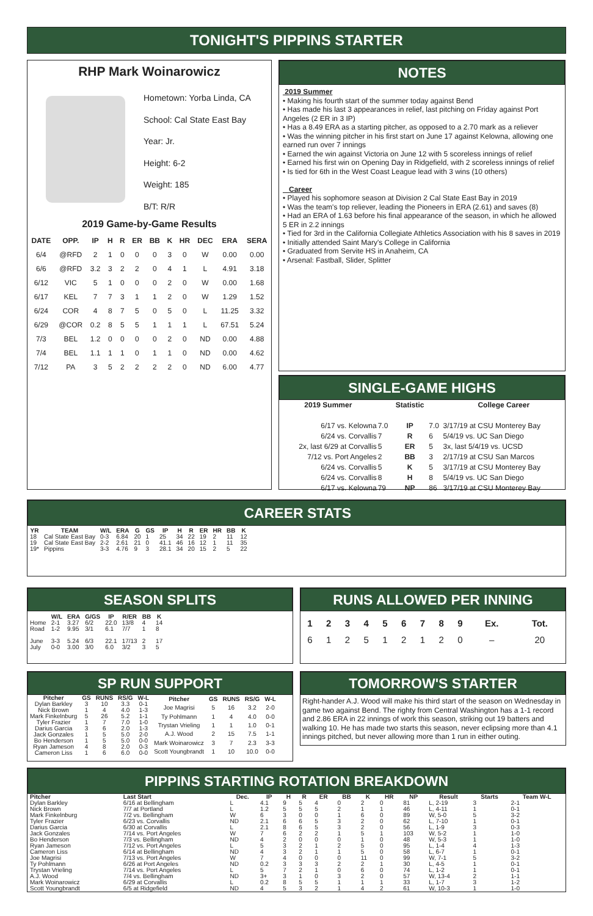TONIGHT'S PIPPINS STARTER
RHP Mark Woinarowicz
Hometown: Yorba Linda, CA
School: Cal State East Bay
Year: Jr.
Height: 6-2
Weight: 185
B/T: R/R
2019 Game-by-Game Results
| DATE | OPP. | IP | H | R | ER | BB | K | HR | DEC | ERA | SERA |
| --- | --- | --- | --- | --- | --- | --- | --- | --- | --- | --- | --- |
| 6/4 | @RFD | 2 | 1 | 0 | 0 | 0 | 3 | 0 | W | 0.00 | 0.00 |
| 6/6 | @RFD | 3.2 | 3 | 2 | 2 | 0 | 4 | 1 | L | 4.91 | 3.18 |
| 6/12 | VIC | 5 | 1 | 0 | 0 | 0 | 2 | 0 | W | 0.00 | 1.68 |
| 6/17 | KEL | 7 | 7 | 3 | 1 | 1 | 2 | 0 | W | 1.29 | 1.52 |
| 6/24 | COR | 4 | 8 | 7 | 5 | 0 | 5 | 0 | L | 11.25 | 3.32 |
| 6/29 | @COR | 0.2 | 8 | 5 | 5 | 1 | 1 | 1 | L | 67.51 | 5.24 |
| 7/3 | BEL | 1.2 | 0 | 0 | 0 | 0 | 2 | 0 | ND | 0.00 | 4.88 |
| 7/4 | BEL | 1.1 | 1 | 1 | 0 | 1 | 1 | 0 | ND | 0.00 | 4.62 |
| 7/12 | PA | 3 | 5 | 2 | 2 | 2 | 2 | 0 | ND | 6.00 | 4.77 |
NOTES
2019 Summer
• Making his fourth start of the summer today against Bend
• Has made his last 3 appearances in relief, last pitching on Friday against Port Angeles (2 ER in 3 IP)
• Has a 8.49 ERA as a starting pitcher, as opposed to a 2.70 mark as a reliever
• Was the winning pitcher in his first start on June 17 against Kelowna, allowing one earned run over 7 innings
• Earned the win against Victoria on June 12 with 5 scoreless innings of relief
• Earned his first win on Opening Day in Ridgefield, with 2 scoreless innings of relief
• Is tied for 6th in the West Coast League lead with 3 wins (10 others)
Career
• Played his sophomore season at Division 2 Cal State East Bay in 2019
• Was the team's top reliever, leading the Pioneers in ERA (2.61) and saves (8)
• Had an ERA of 1.63 before his final appearance of the season, in which he allowed 5 ER in 2.2 innings
• Tied for 3rd in the California Collegiate Athletics Association with his 8 saves in 2019
• Initially attended Saint Mary's College in California
• Graduated from Servite HS in Anaheim, CA
• Arsenal: Fastball, Slider, Splitter
SINGLE-GAME HIGHS
| 2019 Summer | | Statistic | | College Career |
| --- | --- | --- | --- | --- |
| 6/17 vs. Kelowna | 7.0 | IP | 7.0 | 3/17/19 at CSU Monterey Bay |
| 6/24 vs. Corvallis | 7 | R | 6 | 5/4/19 vs. UC San Diego |
| 2x, last 6/29 at Corvallis | 5 | ER | 5 | 3x, last 5/4/19 vs. UCSD |
| 7/12 vs. Port Angeles | 2 | BB | 3 | 2/17/19 at CSU San Marcos |
| 6/24 vs. Corvallis | 5 | K | 5 | 3/17/19 at CSU Monterey Bay |
| 6/24 vs. Corvallis | 8 | H | 8 | 5/4/19 vs. UC San Diego |
| 6/17 vs. Kelowna | 79 | NP | 86 | 3/17/19 at CSU Monterey Bay |
CAREER STATS
| YR | TEAM | W/L | ERA | G | GS | IP | H | R | ER | HR | BB | K |
| --- | --- | --- | --- | --- | --- | --- | --- | --- | --- | --- | --- | --- |
| 18 | Cal State East Bay | 0-3 | 6.84 | 20 | 1 | 25 | 34 | 22 | 19 | 2 | 11 | 12 |
| 19 | Cal State East Bay | 2-2 | 2.61 | 21 | 0 | 41.1 | 46 | 16 | 12 | 1 | 11 | 35 |
| 19* | Pippins | 3-3 | 4.76 | 9 | 3 | 28.1 | 34 | 20 | 15 | 2 | 5 | 22 |
SEASON SPLITS
| | W/L | ERA | G/GS | IP | R/ER | BB | K |
| --- | --- | --- | --- | --- | --- | --- | --- |
| Home | 2-1 | 3.27 | 6/2 | 22.0 | 13/8 | 4 | 14 |
| Road | 1-2 | 9.95 | 3/1 | 6.1 | 7/7 | 1 | 8 |
| June | 3-3 | 5.24 | 6/3 | 22.1 | 17/13 | 2 | 17 |
| July | 0-0 | 3.00 | 3/0 | 6.0 | 3/2 | 3 | 5 |
RUNS ALLOWED PER INNING
| 1 | 2 | 3 | 4 | 5 | 6 | 7 | 8 | 9 | Ex. | Tot. |
| --- | --- | --- | --- | --- | --- | --- | --- | --- | --- | --- |
| 6 | 1 | 2 | 5 | 1 | 2 | 1 | 2 | 0 | – | 20 |
SP RUN SUPPORT
| Pitcher | GS | RUNS | RS/G | W-L |
| --- | --- | --- | --- | --- |
| Dylan Barkley | 3 | 10 | 3.3 | 0-1 |
| Nick Brown | 1 | 4 | 4.0 | 1-3 |
| Mark Finkelnburg | 5 | 26 | 5.2 | 1-1 |
| Tyler Frazier | 1 | 7 | 7.0 | 1-0 |
| Darius Garcia | 3 | 6 | 2.0 | 1-3 |
| Jack Gonzales | 1 | 5 | 5.0 | 2-0 |
| Bo Henderson | 1 | 5 | 5.0 | 0-0 |
| Ryan Jameson | 4 | 8 | 2.0 | 0-3 |
| Cameron Liss | 1 | 6 | 6.0 | 0-0 |
| Pitcher | GS | RUNS | RS/G | W-L |
| --- | --- | --- | --- | --- |
| Joe Magrisi | 5 | 16 | 3.2 | 2-0 |
| Ty Pohlmann | 1 | 4 | 4.0 | 0-0 |
| Trystan Vrieling | 1 | 1 | 1.0 | 0-1 |
| A.J. Wood | 2 | 15 | 7.5 | 1-1 |
| Mark Woinarowicz | 3 | 7 | 2.3 | 3-3 |
| Scott Youngbrandt | 1 | 10 | 10.0 | 0-0 |
TOMORROW'S STARTER
Right-hander A.J. Wood will make his third start of the season on Wednesday in game two against Bend. The righty from Central Washington has a 1-1 record and 2.86 ERA in 22 innings of work this season, striking out 19 batters and walking 10. He has made two starts this season, never eclipsing more than 4.1 innings pitched, but never allowing more than 1 run in either outing.
PIPPINS STARTING ROTATION BREAKDOWN
| Pitcher | Last Start | Dec. | IP | H | R | ER | BB | K | HR | NP | Result | Starts | Team W-L |
| --- | --- | --- | --- | --- | --- | --- | --- | --- | --- | --- | --- | --- | --- |
| Dylan Barkley | 6/16 at Bellingham | L | 4.1 | 9 | 5 | 4 | 0 | 2 | 0 | 81 | L, 2-19 | 3 | 2-1 |
| Nick Brown | 7/7 at Portland | L | 1.2 | 5 | 5 | 5 | 2 | 1 | 1 | 46 | L, 4-11 | 1 | 0-1 |
| Mark Finkelnburg | 7/2 vs. Bellingham | W | 6 | 3 | 0 | 0 | 1 | 6 | 0 | 89 | W, 5-0 | 5 | 3-2 |
| Tyler Frazier | 6/23 vs. Corvallis | ND | 2.1 | 6 | 6 | 5 | 3 | 2 | 0 | 62 | L, 7-10 | 1 | 0-1 |
| Darius Garcia | 6/30 at Corvallis | L | 2.1 | 8 | 6 | 5 | 3 | 2 | 0 | 56 | L, 1-9 | 3 | 0-3 |
| Jack Gonzales | 7/14 vs. Port Angeles | W | 7 | 6 | 2 | 2 | 1 | 5 | 1 | 103 | W, 5-2 | 1 | 1-0 |
| Bo Henderson | 7/3 vs. Bellingham | ND | 4 | 2 | 0 | 0 | 0 | 1 | 0 | 48 | W, 5-3 | 1 | 1-0 |
| Ryan Jameson | 7/12 vs. Port Angeles | L | 5 | 3 | 2 | 1 | 2 | 5 | 0 | 95 | L, 1-4 | 4 | 1-3 |
| Cameron Liss | 6/14 at Bellingham | ND | 4 | 3 | 2 | 1 | 1 | 5 | 0 | 58 | L, 6-7 | 1 | 0-1 |
| Joe Magrisi | 7/13 vs. Port Angeles | W | 7 | 4 | 0 | 0 | 0 | 11 | 0 | 99 | W, 7-1 | 5 | 3-2 |
| Ty Pohlmann | 6/26 at Port Angeles | ND | 0.2 | 3 | 3 | 3 | 2 | 2 | 1 | 30 | L, 4-5 | 1 | 0-1 |
| Trystan Vrieling | 7/14 vs. Port Angeles | L | 5 | 7 | 2 | 1 | 0 | 6 | 0 | 74 | L, 1-2 | 1 | 0-1 |
| A.J. Wood | 7/4 vs. Bellingham | ND | 3+ | 3 | 1 | 0 | 3 | 2 | 0 | 57 | W, 13-4 | 2 | 1-1 |
| Mark Woinarowicz | 6/29 at Corvallis | L | 0.2 | 8 | 5 | 5 | 1 | 1 | 1 | 33 | L, 1-7 | 3 | 1-2 |
| Scott Youngbrandt | 6/5 at Ridgefield | ND | 4 | 5 | 3 | 2 | 1 | 4 | 2 | 61 | W, 10-3 | 1 | 1-0 |